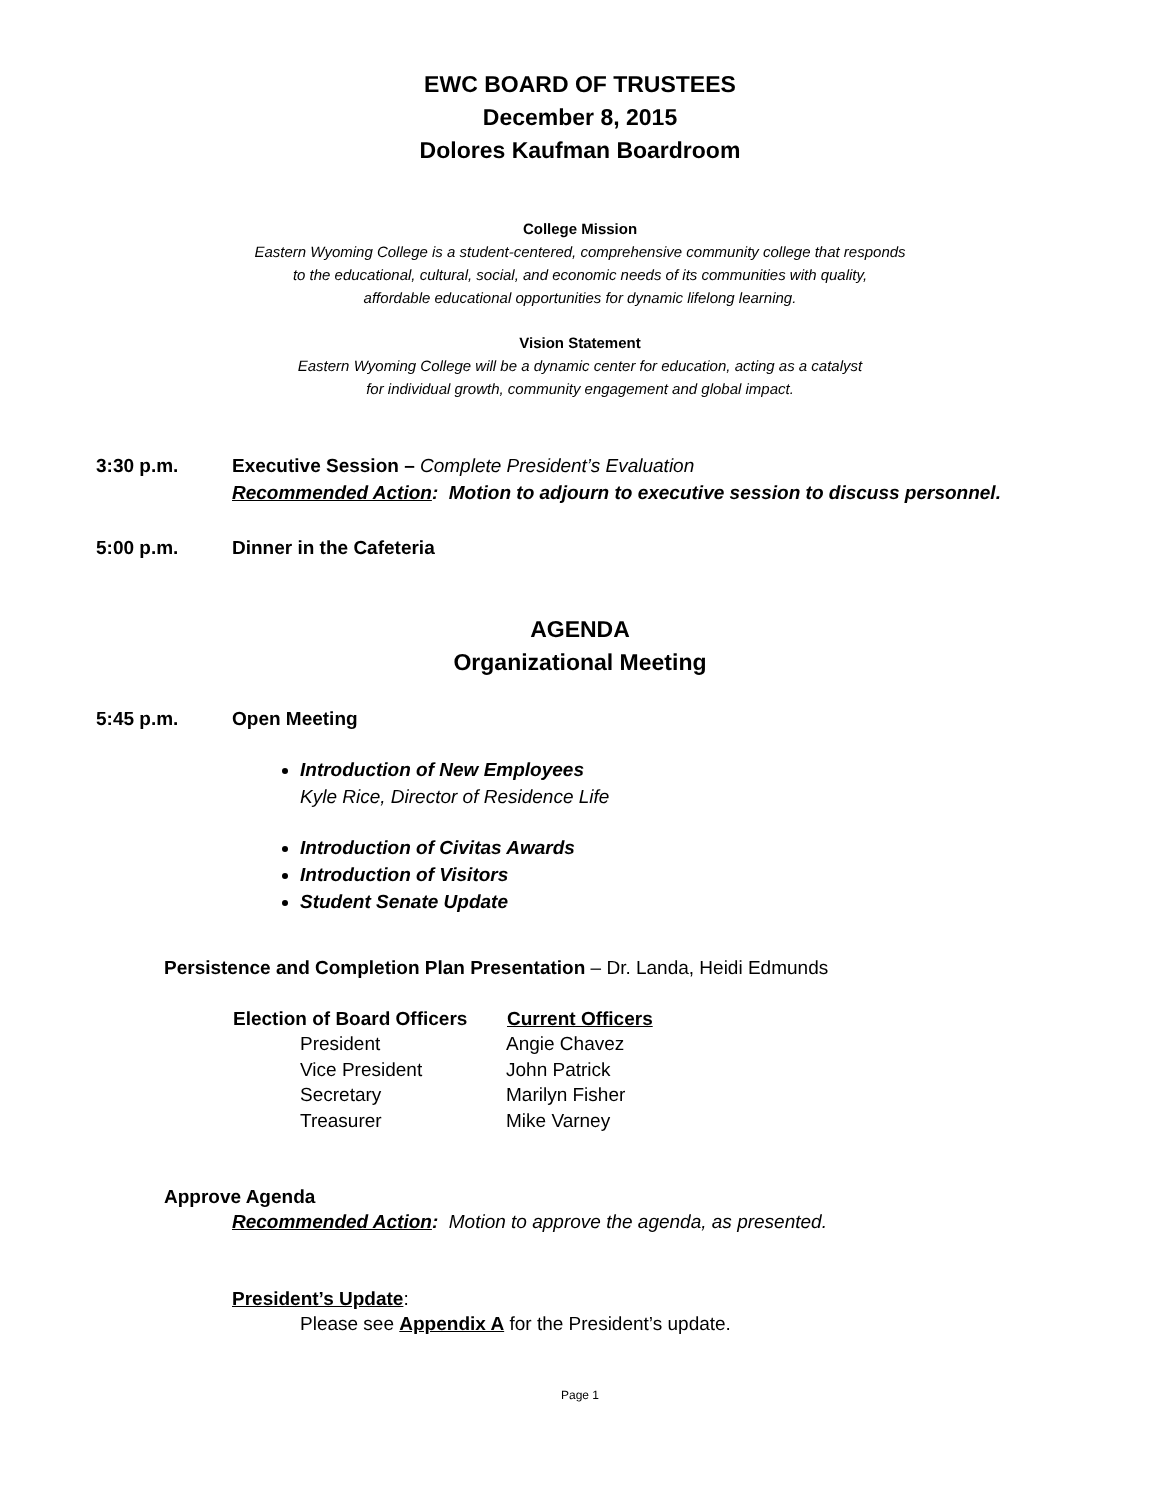EWC BOARD OF TRUSTEES
December 8, 2015
Dolores Kaufman Boardroom
College Mission
Eastern Wyoming College is a student-centered, comprehensive community college that responds
to the educational, cultural, social, and economic needs of its communities with quality,
affordable educational opportunities for dynamic lifelong learning.
Vision Statement
Eastern Wyoming College will be a dynamic center for education, acting as a catalyst
for individual growth, community engagement and global impact.
3:30 p.m. Executive Session – Complete President’s Evaluation
Recommended Action: Motion to adjourn to executive session to discuss personnel.
5:00 p.m. Dinner in the Cafeteria
AGENDA
Organizational Meeting
5:45 p.m. Open Meeting
Introduction of New Employees
Kyle Rice, Director of Residence Life
Introduction of Civitas Awards
Introduction of Visitors
Student Senate Update
Persistence and Completion Plan Presentation – Dr. Landa, Heidi Edmunds
| Election of Board Officers | Current Officers |
| --- | --- |
| President | Angie Chavez |
| Vice President | John Patrick |
| Secretary | Marilyn Fisher |
| Treasurer | Mike Varney |
Approve Agenda
Recommended Action: Motion to approve the agenda, as presented.
President’s Update:
Please see Appendix A for the President’s update.
Page 1